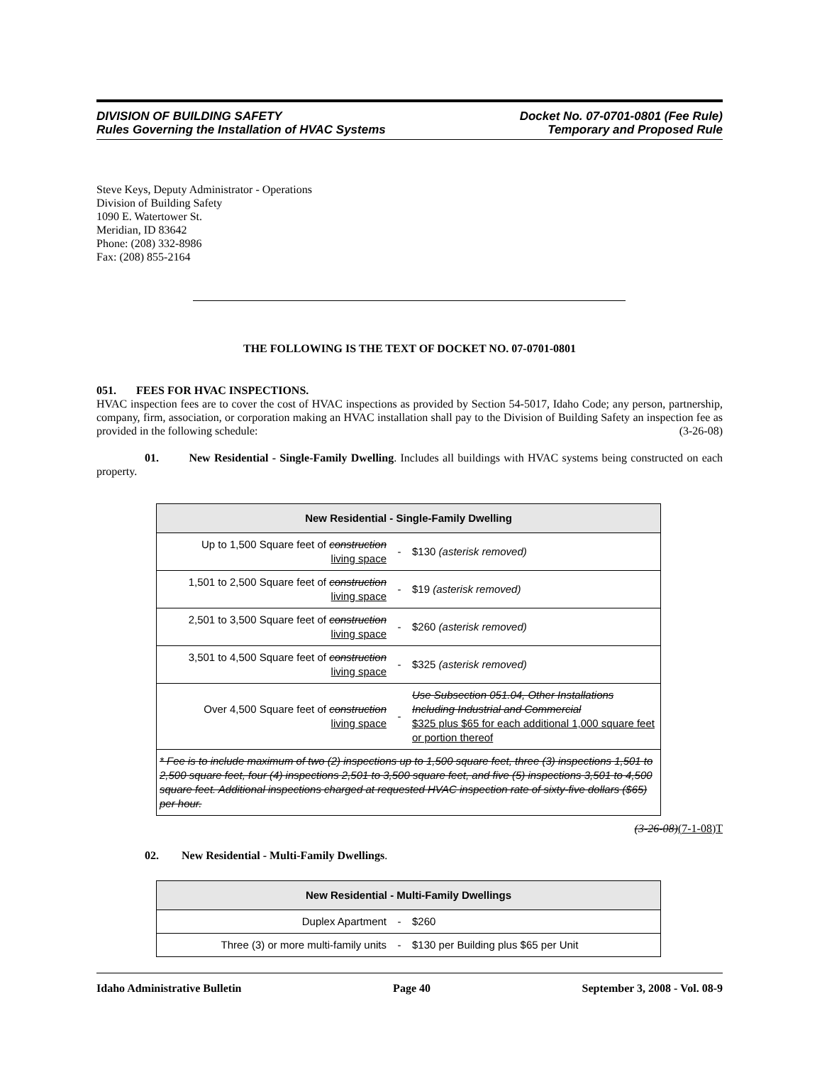DIVISION OF BUILDING SAFETY
Rules Governing the Installation of HVAC Systems
Docket No. 07-0701-0801 (Fee Rule)
Temporary and Proposed Rule
Steve Keys, Deputy Administrator - Operations
Division of Building Safety
1090 E. Watertower St.
Meridian, ID 83642
Phone: (208) 332-8986
Fax: (208) 855-2164
THE FOLLOWING IS THE TEXT OF DOCKET NO. 07-0701-0801
051. FEES FOR HVAC INSPECTIONS.
HVAC inspection fees are to cover the cost of HVAC inspections as provided by Section 54-5017, Idaho Code; any person, partnership, company, firm, association, or corporation making an HVAC installation shall pay to the Division of Building Safety an inspection fee as provided in the following schedule: (3-26-08)
01. New Residential - Single-Family Dwelling. Includes all buildings with HVAC systems being constructed on each property.
| New Residential - Single-Family Dwelling | | |
| --- | --- | --- |
| Up to 1,500 Square feet of construction living space | - | $130 (asterisk removed) |
| 1,501 to 2,500 Square feet of construction living space | - | $19 (asterisk removed) |
| 2,501 to 3,500 Square feet of construction living space | - | $260 (asterisk removed) |
| 3,501 to 4,500 Square feet of construction living space | - | $325 (asterisk removed) |
| Over 4,500 Square feet of construction living space | - | Use Subsection 051.04, Other Installations Including Industrial and Commercial $325 plus $65 for each additional 1,000 square feet or portion thereof |
| * Fee is to include maximum of two (2) inspections up to 1,500 square feet, three (3) inspections 1,501 to 2,500 square feet, four (4) inspections 2,501 to 3,500 square feet, and five (5) inspections 3,501 to 4,500 square feet. Additional inspections charged at requested HVAC inspection rate of sixty-five dollars ($65) per hour. | | |
(3-26-08)(7-1-08)T
02. New Residential - Multi-Family Dwellings.
| New Residential - Multi-Family Dwellings | | |
| --- | --- | --- |
| Duplex Apartment | - | $260 |
| Three (3) or more multi-family units | - | $130 per Building plus $65 per Unit |
Idaho Administrative Bulletin Page 40 September 3, 2008 - Vol. 08-9